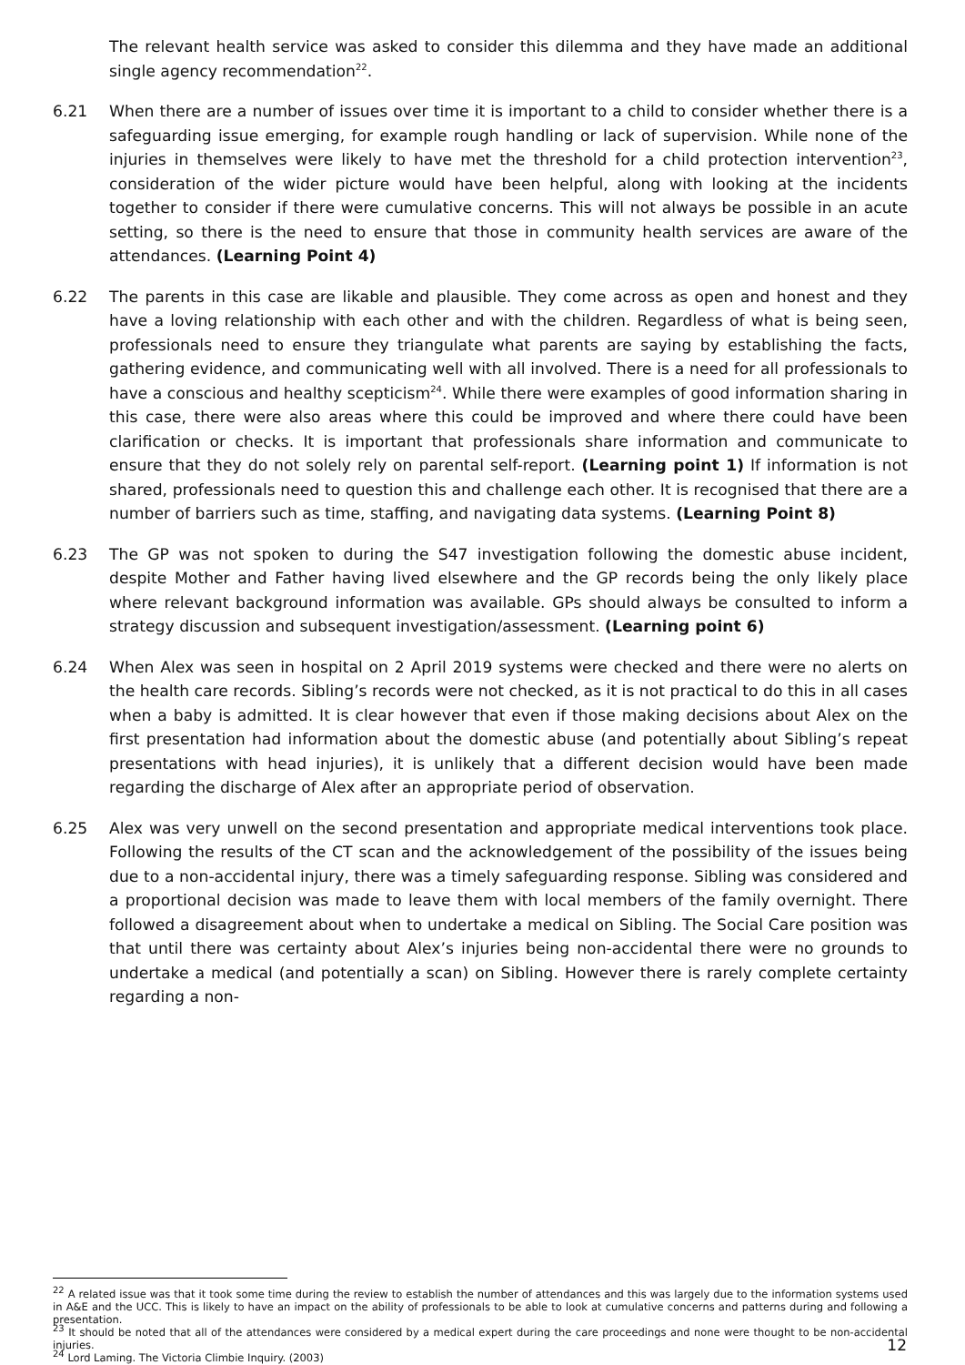The relevant health service was asked to consider this dilemma and they have made an additional single agency recommendation<sup>22</sup>.
6.21 When there are a number of issues over time it is important to a child to consider whether there is a safeguarding issue emerging, for example rough handling or lack of supervision. While none of the injuries in themselves were likely to have met the threshold for a child protection intervention<sup>23</sup>, consideration of the wider picture would have been helpful, along with looking at the incidents together to consider if there were cumulative concerns. This will not always be possible in an acute setting, so there is the need to ensure that those in community health services are aware of the attendances. (Learning Point 4)
6.22 The parents in this case are likable and plausible. They come across as open and honest and they have a loving relationship with each other and with the children. Regardless of what is being seen, professionals need to ensure they triangulate what parents are saying by establishing the facts, gathering evidence, and communicating well with all involved. There is a need for all professionals to have a conscious and healthy scepticism<sup>24</sup>. While there were examples of good information sharing in this case, there were also areas where this could be improved and where there could have been clarification or checks. It is important that professionals share information and communicate to ensure that they do not solely rely on parental self-report. (Learning point 1) If information is not shared, professionals need to question this and challenge each other. It is recognised that there are a number of barriers such as time, staffing, and navigating data systems. (Learning Point 8)
6.23 The GP was not spoken to during the S47 investigation following the domestic abuse incident, despite Mother and Father having lived elsewhere and the GP records being the only likely place where relevant background information was available. GPs should always be consulted to inform a strategy discussion and subsequent investigation/assessment. (Learning point 6)
6.24 When Alex was seen in hospital on 2 April 2019 systems were checked and there were no alerts on the health care records. Sibling’s records were not checked, as it is not practical to do this in all cases when a baby is admitted. It is clear however that even if those making decisions about Alex on the first presentation had information about the domestic abuse (and potentially about Sibling’s repeat presentations with head injuries), it is unlikely that a different decision would have been made regarding the discharge of Alex after an appropriate period of observation.
6.25 Alex was very unwell on the second presentation and appropriate medical interventions took place. Following the results of the CT scan and the acknowledgement of the possibility of the issues being due to a non-accidental injury, there was a timely safeguarding response. Sibling was considered and a proportional decision was made to leave them with local members of the family overnight. There followed a disagreement about when to undertake a medical on Sibling. The Social Care position was that until there was certainty about Alex’s injuries being non-accidental there were no grounds to undertake a medical (and potentially a scan) on Sibling. However there is rarely complete certainty regarding a non-
<sup>22</sup> A related issue was that it took some time during the review to establish the number of attendances and this was largely due to the information systems used in A&E and the UCC. This is likely to have an impact on the ability of professionals to be able to look at cumulative concerns and patterns during and following a presentation.
<sup>23</sup> It should be noted that all of the attendances were considered by a medical expert during the care proceedings and none were thought to be non-accidental injuries.
<sup>24</sup> Lord Laming. The Victoria Climbie Inquiry. (2003)
12